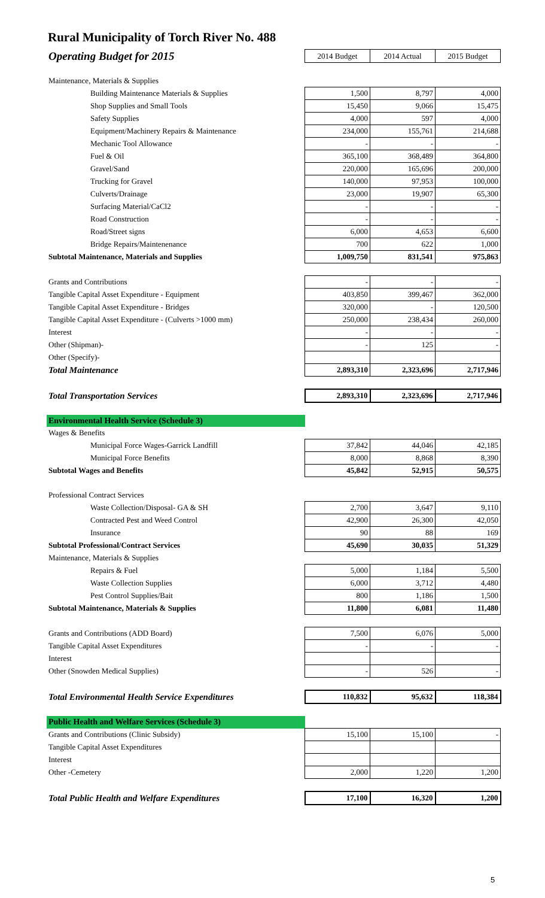Rural Municipality of Torch River No. 488
| Operating Budget for 2015 | 2014 Budget | 2014 Actual | 2015 Budget |
| Maintenance, Materials & Supplies | | | |
| Building Maintenance Materials & Supplies | 1,500 | 8,797 | 4,000 |
| Shop Supplies and Small Tools | 15,450 | 9,066 | 15,475 |
| Safety Supplies | 4,000 | 597 | 4,000 |
| Equipment/Machinery Repairs & Maintenance | 234,000 | 155,761 | 214,688 |
| Mechanic Tool Allowance | - | - | - |
| Fuel & Oil | 365,100 | 368,489 | 364,800 |
| Gravel/Sand | 220,000 | 165,696 | 200,000 |
| Trucking for Gravel | 140,000 | 97,953 | 100,000 |
| Culverts/Drainage | 23,000 | 19,907 | 65,300 |
| Surfacing Material/CaCl2 | - | - | - |
| Road Construction | - | - | - |
| Road/Street signs | 6,000 | 4,653 | 6,600 |
| Bridge Repairs/Maintenenance | 700 | 622 | 1,000 |
| Subtotal Maintenance, Materials and Supplies | 1,009,750 | 831,541 | 975,863 |
| Grants and Contributions | - | - | - |
| Tangible Capital Asset Expenditure - Equipment | 403,850 | 399,467 | 362,000 |
| Tangible Capital Asset Expenditure - Bridges | 320,000 | - | 120,500 |
| Tangible Capital Asset Expenditure - (Culverts >1000 mm) | 250,000 | 238,434 | 260,000 |
| Interest | - | - | - |
| Other (Shipman)- | - | 125 | - |
| Other (Specify)- | | | |
| Total Maintenance | 2,893,310 | 2,323,696 | 2,717,946 |
| Total Transportation Services | 2,893,310 | 2,323,696 | 2,717,946 |
| Environmental Health Service (Schedule 3) | | | |
| Wages & Benefits | | | |
| Municipal Force Wages-Garrick Landfill | 37,842 | 44,046 | 42,185 |
| Municipal Force Benefits | 8,000 | 8,868 | 8,390 |
| Subtotal Wages and Benefits | 45,842 | 52,915 | 50,575 |
| Professional Contract Services | | | |
| Waste Collection/Disposal- GA & SH | 2,700 | 3,647 | 9,110 |
| Contracted Pest and Weed Control | 42,900 | 26,300 | 42,050 |
| Insurance | 90 | 88 | 169 |
| Subtotal Professional/Contract Services | 45,690 | 30,035 | 51,329 |
| Maintenance, Materials & Supplies | | | |
| Repairs & Fuel | 5,000 | 1,184 | 5,500 |
| Waste Collection Supplies | 6,000 | 3,712 | 4,480 |
| Pest Control Supplies/Bait | 800 | 1,186 | 1,500 |
| Subtotal Maintenance, Materials & Supplies | 11,800 | 6,081 | 11,480 |
| Grants and Contributions (ADD Board) | 7,500 | 6,076 | 5,000 |
| Tangible Capital Asset Expenditures | - | - | - |
| Interest | | | |
| Other (Snowden Medical Supplies) | - | 526 | - |
| Total Environmental Health Service Expenditures | 110,832 | 95,632 | 118,384 |
| Public Health and Welfare Services (Schedule 3) | | | |
| Grants and Contributions (Clinic Subsidy) | 15,100 | 15,100 | - |
| Tangible Capital Asset Expenditures | | | |
| Interest | | | |
| Other -Cemetery | 2,000 | 1,220 | 1,200 |
| Total Public Health and Welfare Expenditures | 17,100 | 16,320 | 1,200 |
5